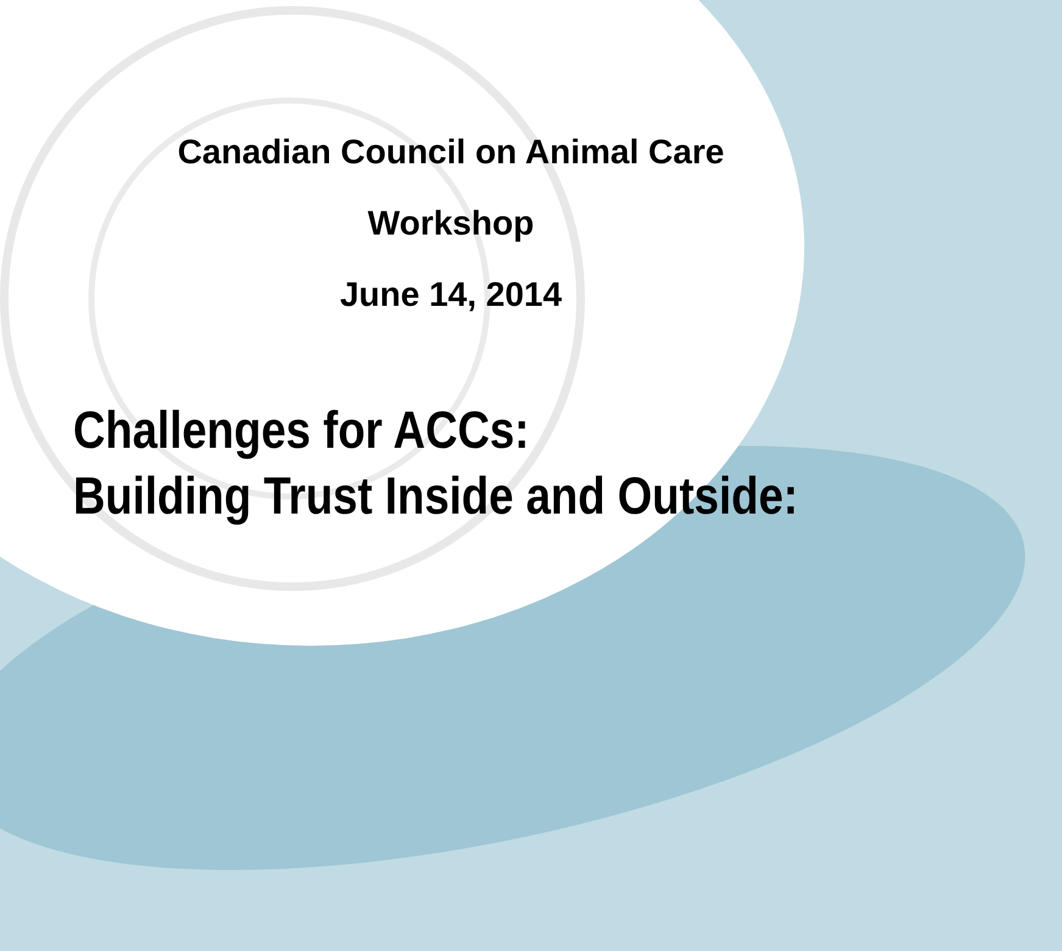Canadian Council on Animal Care
Workshop
June 14, 2014
Challenges for ACCs:
Building Trust Inside and Outside: